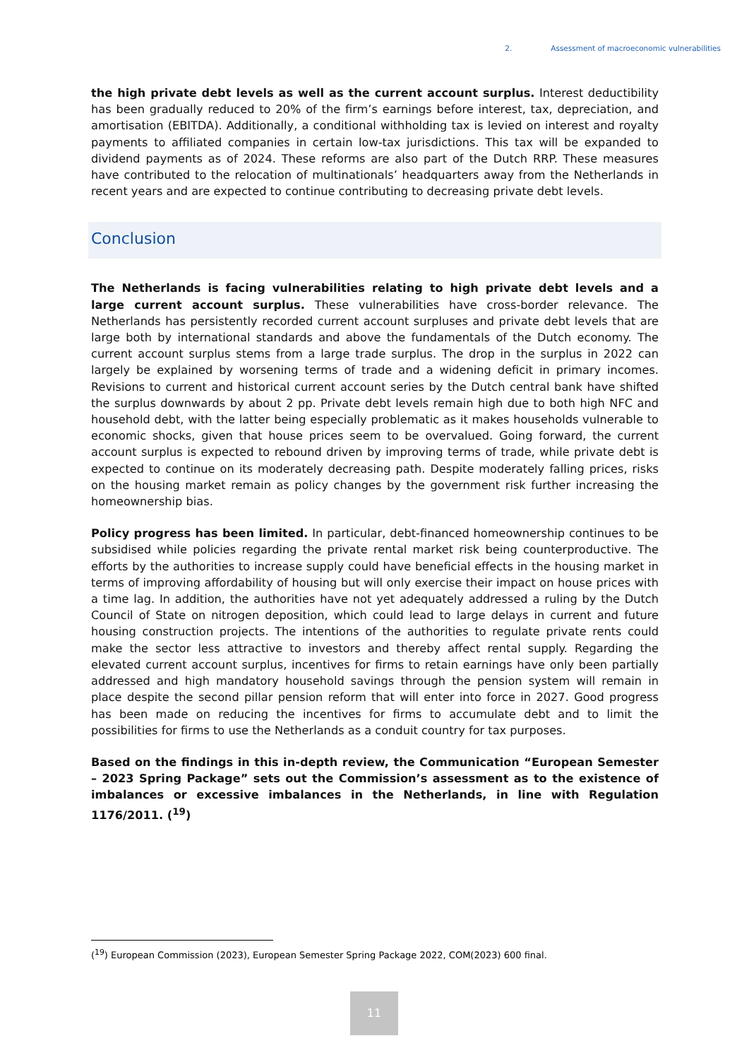2. Assessment of macroeconomic vulnerabilities
the high private debt levels as well as the current account surplus. Interest deductibility has been gradually reduced to 20% of the firm’s earnings before interest, tax, depreciation, and amortisation (EBITDA). Additionally, a conditional withholding tax is levied on interest and royalty payments to affiliated companies in certain low-tax jurisdictions. This tax will be expanded to dividend payments as of 2024. These reforms are also part of the Dutch RRP. These measures have contributed to the relocation of multinationals’ headquarters away from the Netherlands in recent years and are expected to continue contributing to decreasing private debt levels.
Conclusion
The Netherlands is facing vulnerabilities relating to high private debt levels and a large current account surplus. These vulnerabilities have cross-border relevance. The Netherlands has persistently recorded current account surpluses and private debt levels that are large both by international standards and above the fundamentals of the Dutch economy. The current account surplus stems from a large trade surplus. The drop in the surplus in 2022 can largely be explained by worsening terms of trade and a widening deficit in primary incomes. Revisions to current and historical current account series by the Dutch central bank have shifted the surplus downwards by about 2 pp. Private debt levels remain high due to both high NFC and household debt, with the latter being especially problematic as it makes households vulnerable to economic shocks, given that house prices seem to be overvalued. Going forward, the current account surplus is expected to rebound driven by improving terms of trade, while private debt is expected to continue on its moderately decreasing path. Despite moderately falling prices, risks on the housing market remain as policy changes by the government risk further increasing the homeownership bias.
Policy progress has been limited. In particular, debt-financed homeownership continues to be subsidised while policies regarding the private rental market risk being counterproductive. The efforts by the authorities to increase supply could have beneficial effects in the housing market in terms of improving affordability of housing but will only exercise their impact on house prices with a time lag. In addition, the authorities have not yet adequately addressed a ruling by the Dutch Council of State on nitrogen deposition, which could lead to large delays in current and future housing construction projects. The intentions of the authorities to regulate private rents could make the sector less attractive to investors and thereby affect rental supply. Regarding the elevated current account surplus, incentives for firms to retain earnings have only been partially addressed and high mandatory household savings through the pension system will remain in place despite the second pillar pension reform that will enter into force in 2027. Good progress has been made on reducing the incentives for firms to accumulate debt and to limit the possibilities for firms to use the Netherlands as a conduit country for tax purposes.
Based on the findings in this in-depth review, the Communication “European Semester – 2023 Spring Package” sets out the Commission’s assessment as to the existence of imbalances or excessive imbalances in the Netherlands, in line with Regulation 1176/2011. (<sup>19</sup>)
(<sup>19</sup>) European Commission (2023), European Semester Spring Package 2022, COM(2023) 600 final.
11